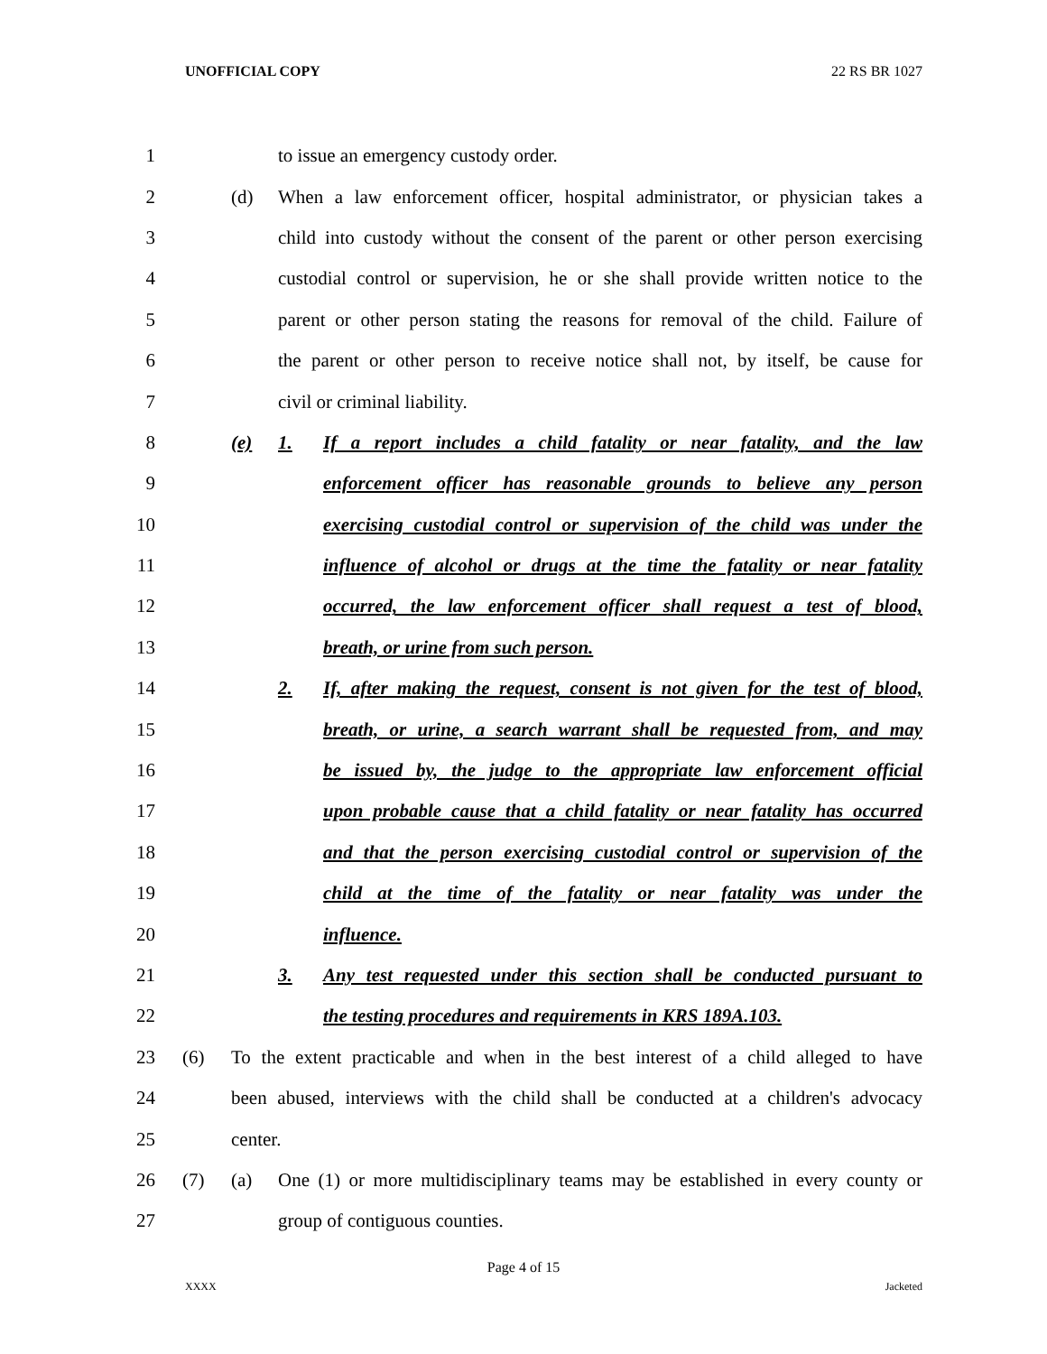UNOFFICIAL COPY 22 RS BR 1027
1 to issue an emergency custody order.
2 (d) When a law enforcement officer, hospital administrator, or physician takes a
3 child into custody without the consent of the parent or other person exercising
4 custodial control or supervision, he or she shall provide written notice to the
5 parent or other person stating the reasons for removal of the child. Failure of
6 the parent or other person to receive notice shall not, by itself, be cause for
7 civil or criminal liability.
8 (e) 1. If a report includes a child fatality or near fatality, and the law
9 enforcement officer has reasonable grounds to believe any person
10 exercising custodial control or supervision of the child was under the
11 influence of alcohol or drugs at the time the fatality or near fatality
12 occurred, the law enforcement officer shall request a test of blood,
13 breath, or urine from such person.
14 2. If, after making the request, consent is not given for the test of blood,
15 breath, or urine, a search warrant shall be requested from, and may
16 be issued by, the judge to the appropriate law enforcement official
17 upon probable cause that a child fatality or near fatality has occurred
18 and that the person exercising custodial control or supervision of the
19 child at the time of the fatality or near fatality was under the
20 influence.
21 3. Any test requested under this section shall be conducted pursuant to
22 the testing procedures and requirements in KRS 189A.103.
23 (6) To the extent practicable and when in the best interest of a child alleged to have
24 been abused, interviews with the child shall be conducted at a children's advocacy
25 center.
26 (7) (a) One (1) or more multidisciplinary teams may be established in every county or
27 group of contiguous counties.
Page 4 of 15
XXXX Jacketed